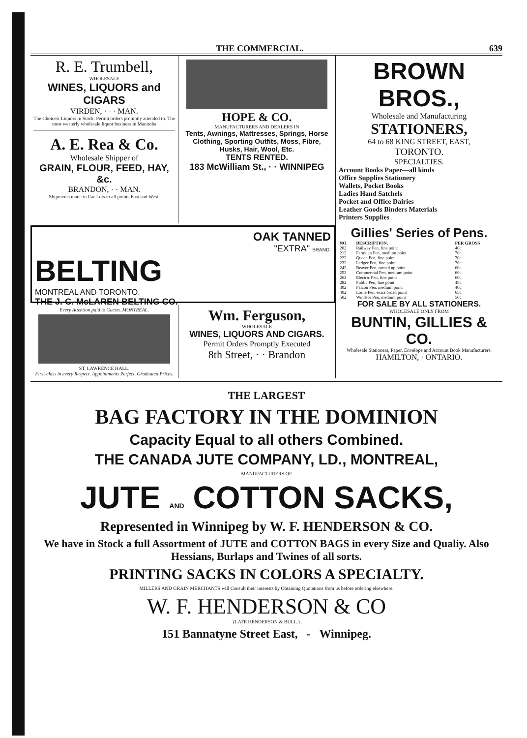THE COMMERCIAL. 639
R. E. Trumbell,
—WHOLESALE—
WINES, LIQUORS and CIGARS
VIRDEN, · · · MAN.
The Choicest Liquors in Stock. Permit orders promptly attended to. The most westerly wholesale liquor business in Manitoba
A. E. Rea & Co.
Wholesale Shipper of
GRAIN, FLOUR, FEED, HAY, &c.
BRANDON, · · MAN.
Shipments made in Car Lots to all points East and West.
HOPE & CO.
MANUFACTURERS AND DEALERS IN
Tents, Awnings, Mattresses, Springs, Horse Clothing, Sporting Outfits, Moss, Fibre, Husks, Hair, Wool, Etc.
TENTS RENTED.
183 McWilliam St., · · WINNIPEG
BROWN BROS.,
Wholesale and Manufacturing
STATIONERS,
64 to 68 KING STREET, EAST,
TORONTO.
SPECIALTIES.
Account Books Paper—all kinds
Office Supplies Stationery
Wallets, Pocket Books
Ladies Hand Satchels
Pocket and Office Dairies
Leather Goods Binders Materials
Printers Supplies
OAK TANNED
"EXTRA" BRAND.
BELTING
MONTREAL AND TORONTO.
THE J. C. McLAREN BELTING CO.
Every Attention paid to Guests. MONTREAL.
ST. LAWRENCE HALL.
First-class in every Respect. Appointments Perfect. Graduated Prices.
Wm. Ferguson,
WHOLESALE
WINES, LIQUORS AND CIGARS.
Permit Orders Promptly Executed
8th Street, · · Brandon
Gillies' Series of Pens.
| NO. | DESCRIPTION. | PER GROSS |
| --- | --- | --- |
| 202 | Railway Pen, fine point | 40c. |
| 212 | Peruvian Pen, medium point | 70c. |
| 222 | Queen Pen, fine point | 70c. |
| 232 | Ledger Pen, fine point | 70c. |
| 242 | Beaver Pen, turned up point | 60c |
| 252 | Commercial Pen, medium point | 60c. |
| 262 | Electric Pen, fine point | 60c. |
| 282 | Public Pen, fine point | 45c. |
| 302 | Falcon Pen, medium point | 40c. |
| 402 | Lorne Pen, extra broad point | 65c. |
| 502 | Windsor Pen, medium point | 50c. |
FOR SALE BY ALL STATIONERS.
WHOLESALE ONLY FROM
BUNTIN, GILLIES & CO.
Wholesale Stationers, Paper, Envelope and Account Book Manufacturers.
HAMILTON, · ONTARIO.
THE LARGEST
BAG FACTORY IN THE DOMINION
Capacity Equal to all others Combined.
THE CANADA JUTE COMPANY, LD., MONTREAL,
MANUFACTURERS OF
JUTE AND COTTON SACKS,
Represented in Winnipeg by W. F. HENDERSON & CO.
We have in Stock a full Assortment of JUTE and COTTON BAGS in every Size and Qualiy. Also Hessians, Burlaps and Twines of all sorts.
PRINTING SACKS IN COLORS A SPECIALTY.
MILLERS AND GRAIN MERCHANTS will Consult their interests by Obtaining Quotations from us before ordering elsewhere.
W. F. HENDERSON & CO
(LATE HENDERSON & BULL.)
151 Bannatyne Street East, - Winnipeg.